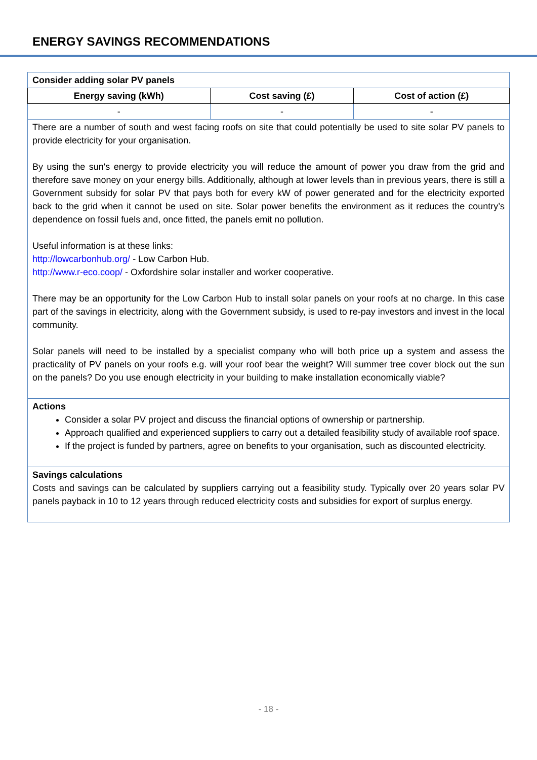ENERGY SAVINGS RECOMMENDATIONS
| Consider adding solar PV panels | | |
| --- | --- | --- |
| Energy saving (kWh) | Cost saving (£) | Cost of action (£) |
| - | - | - |
| There are a number of south and west facing roofs on site that could potentially be used to site solar PV panels to provide electricity for your organisation. By using the sun's energy to provide electricity you will reduce the amount of power you draw from the grid and therefore save money on your energy bills. Additionally, although at lower levels than in previous years, there is still a Government subsidy for solar PV that pays both for every kW of power generated and for the electricity exported back to the grid when it cannot be used on site. Solar power benefits the environment as it reduces the country’s dependence on fossil fuels and, once fitted, the panels emit no pollution. Useful information is at these links: http://lowcarbonhub.org/ - Low Carbon Hub. http://www.r-eco.coop/ - Oxfordshire solar installer and worker cooperative. There may be an opportunity for the Low Carbon Hub to install solar panels on your roofs at no charge. In this case part of the savings in electricity, along with the Government subsidy, is used to re-pay investors and invest in the local community. Solar panels will need to be installed by a specialist company who will both price up a system and assess the practicality of PV panels on your roofs e.g. will your roof bear the weight? Will summer tree cover block out the sun on the panels? Do you use enough electricity in your building to make installation economically viable? | | |
| Actions Consider a solar PV project and discuss the financial options of ownership or partnership. Approach qualified and experienced suppliers to carry out a detailed feasibility study of available roof space. If the project is funded by partners, agree on benefits to your organisation, such as discounted electricity. | | |
| Savings calculations Costs and savings can be calculated by suppliers carrying out a feasibility study. Typically over 20 years solar PV panels payback in 10 to 12 years through reduced electricity costs and subsidies for export of surplus energy. | | |
- 18 -